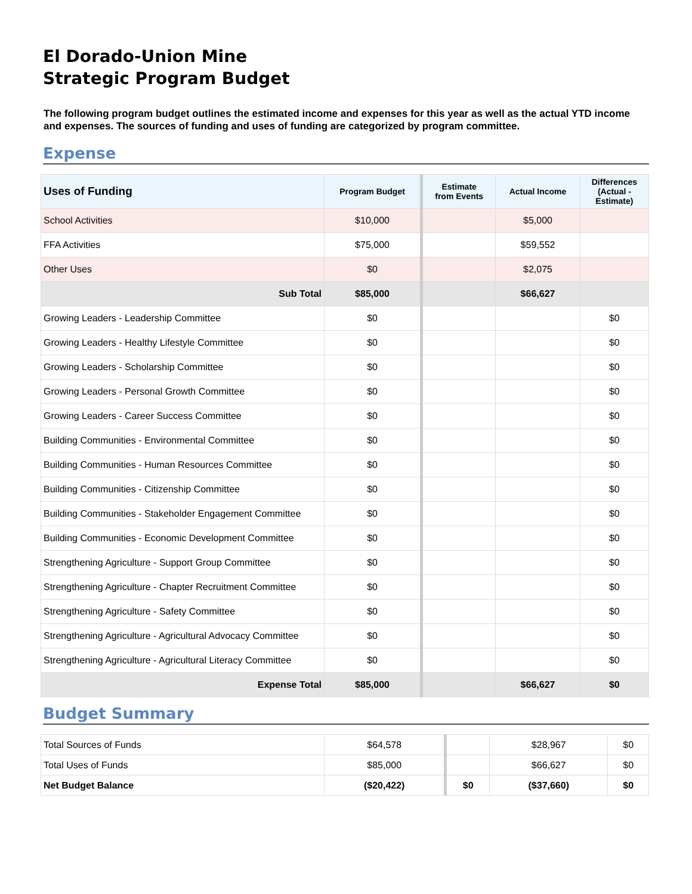El Dorado-Union Mine
Strategic Program Budget
The following program budget outlines the estimated income and expenses for this year as well as the actual YTD income and expenses. The sources of funding and uses of funding are categorized by program committee.
Expense
| Uses of Funding | Program Budget | Estimate from Events | Actual Income | Differences (Actual - Estimate) |
| --- | --- | --- | --- | --- |
| School Activities | $10,000 | | $5,000 | |
| FFA Activities | $75,000 | | $59,552 | |
| Other Uses | $0 | | $2,075 | |
| Sub Total | $85,000 | | $66,627 | |
| Growing Leaders - Leadership Committee | $0 | | | $0 |
| Growing Leaders - Healthy Lifestyle Committee | $0 | | | $0 |
| Growing Leaders - Scholarship Committee | $0 | | | $0 |
| Growing Leaders - Personal Growth Committee | $0 | | | $0 |
| Growing Leaders - Career Success Committee | $0 | | | $0 |
| Building Communities - Environmental Committee | $0 | | | $0 |
| Building Communities - Human Resources Committee | $0 | | | $0 |
| Building Communities - Citizenship Committee | $0 | | | $0 |
| Building Communities - Stakeholder Engagement Committee | $0 | | | $0 |
| Building Communities - Economic Development Committee | $0 | | | $0 |
| Strengthening Agriculture - Support Group Committee | $0 | | | $0 |
| Strengthening Agriculture - Chapter Recruitment Committee | $0 | | | $0 |
| Strengthening Agriculture - Safety Committee | $0 | | | $0 |
| Strengthening Agriculture - Agricultural Advocacy Committee | $0 | | | $0 |
| Strengthening Agriculture - Agricultural Literacy Committee | $0 | | | $0 |
| Expense Total | $85,000 | | $66,627 | $0 |
Budget Summary
| Total Sources of Funds | $64,578 | | $28,967 | $0 |
| Total Uses of Funds | $85,000 | | $66,627 | $0 |
| Net Budget Balance | ($20,422) | $0 | ($37,660) | $0 |